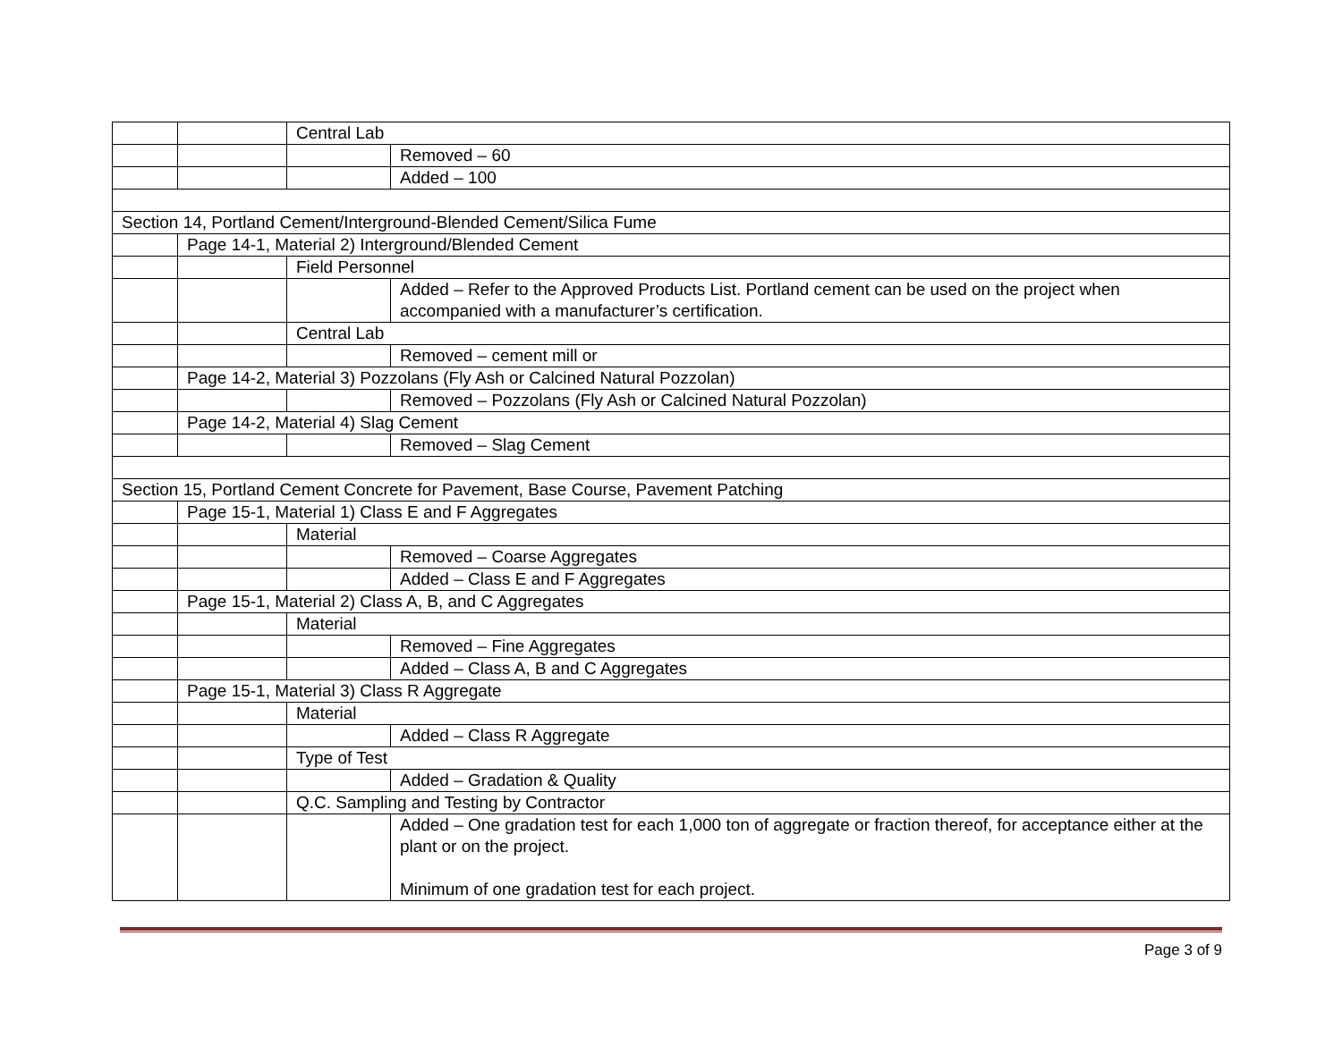| | | Central Lab | |
| | | | Removed – 60 |
| | | | Added – 100 |
| Section 14, Portland Cement/Interground-Blended Cement/Silica Fume | | | |
| | Page 14-1, Material 2) Interground/Blended Cement | | |
| | | Field Personnel | |
| | | | Added – Refer to the Approved Products List. Portland cement can be used on the project when accompanied with a manufacturer’s certification. |
| | | Central Lab | |
| | | | Removed – cement mill or |
| | Page 14-2, Material 3) Pozzolans (Fly Ash or Calcined Natural Pozzolan) | | |
| | | | Removed – Pozzolans (Fly Ash or Calcined Natural Pozzolan) |
| | Page 14-2, Material 4) Slag Cement | | |
| | | | Removed – Slag Cement |
| Section 15, Portland Cement Concrete for Pavement, Base Course, Pavement Patching | | | |
| | Page 15-1, Material 1) Class E and F Aggregates | | |
| | | Material | |
| | | | Removed – Coarse Aggregates |
| | | | Added – Class E and F Aggregates |
| | Page 15-1, Material 2) Class A, B, and C Aggregates | | |
| | | Material | |
| | | | Removed – Fine Aggregates |
| | | | Added – Class A, B and C Aggregates |
| | Page 15-1, Material 3) Class R Aggregate | | |
| | | Material | |
| | | | Added – Class R Aggregate |
| | | Type of Test | |
| | | | Added – Gradation & Quality |
| | | Q.C. Sampling and Testing by Contractor | |
| | | | Added – One gradation test for each 1,000 ton of aggregate or fraction thereof, for acceptance either at the plant or on the project. Minimum of one gradation test for each project. |
Page 3 of 9